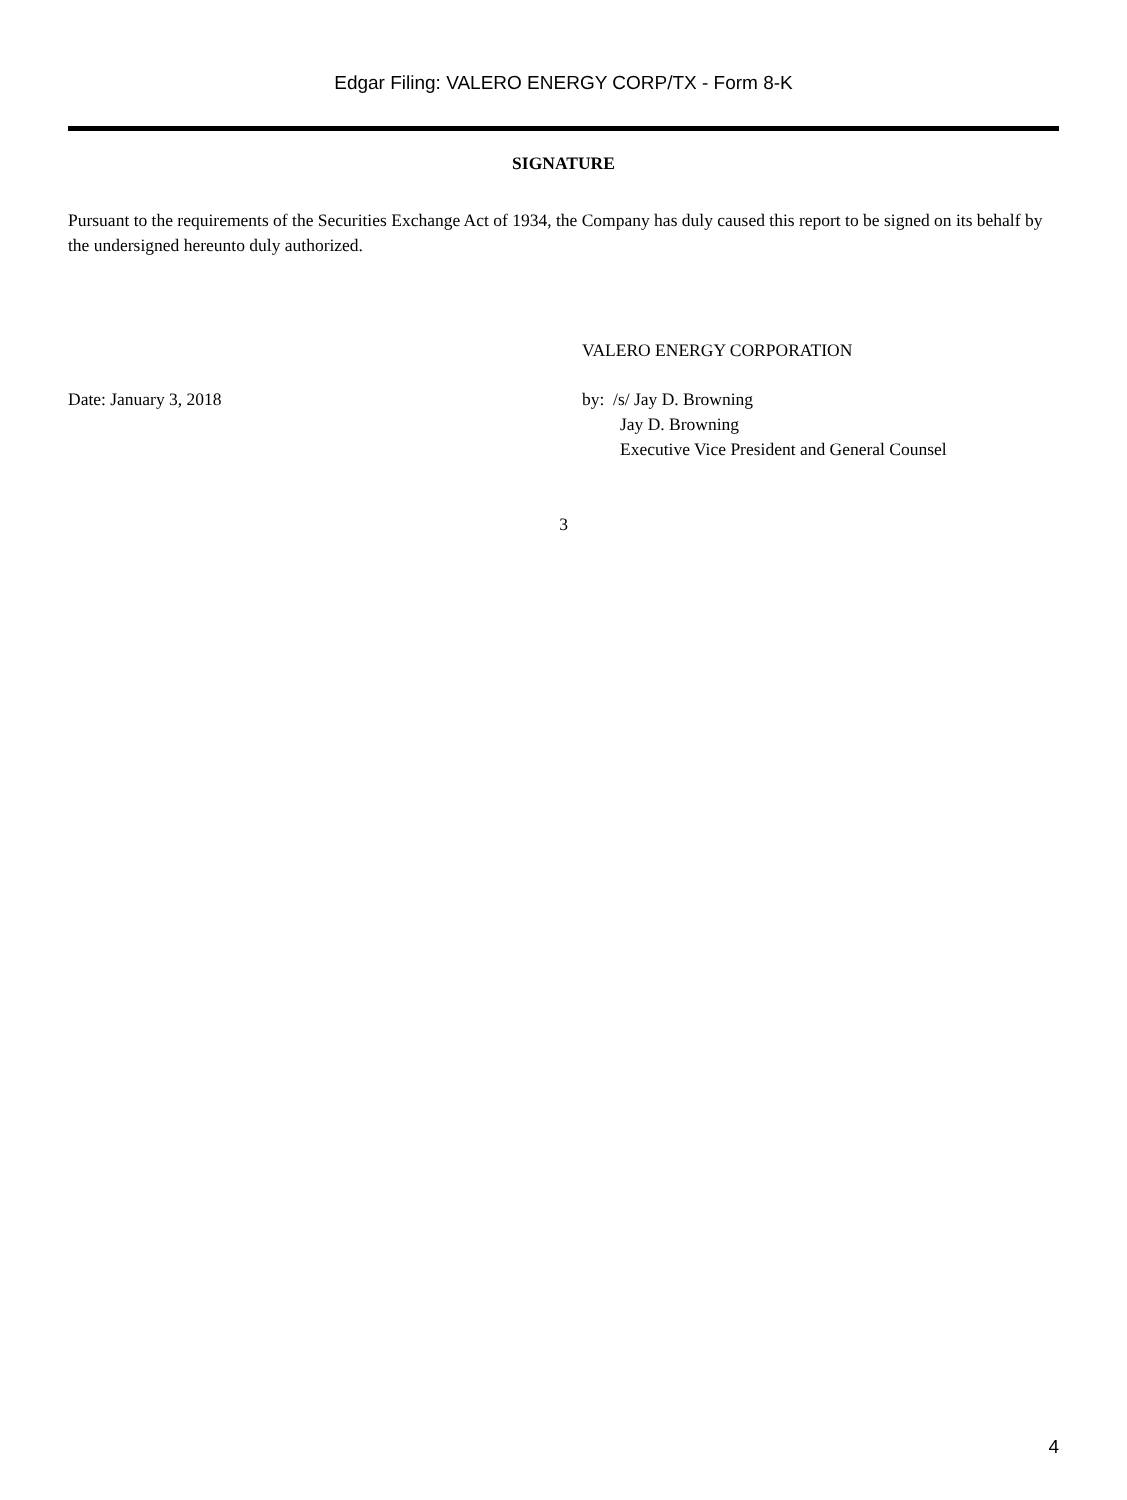Edgar Filing: VALERO ENERGY CORP/TX - Form 8-K
SIGNATURE
Pursuant to the requirements of the Securities Exchange Act of 1934, the Company has duly caused this report to be signed on its behalf by the undersigned hereunto duly authorized.
VALERO ENERGY CORPORATION
Date: January 3, 2018 by: /s/ Jay D. Browning
Jay D. Browning
Executive Vice President and General Counsel
3
4